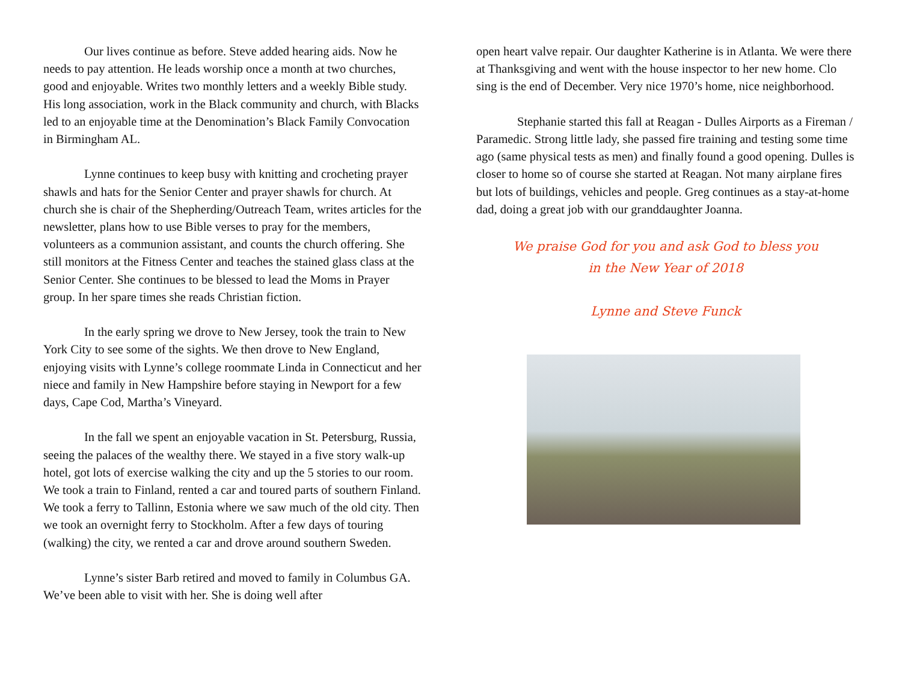Our lives continue as before. Steve added hearing aids. Now he needs to pay attention. He leads worship once a month at two churches, good and enjoyable. Writes two monthly letters and a weekly Bible study. His long association, work in the Black community and church, with Blacks led to an enjoyable time at the Denomination’s Black Family Convocation in Birmingham AL.
Lynne continues to keep busy with knitting and crocheting prayer shawls and hats for the Senior Center and prayer shawls for church. At church she is chair of the Shepherding/Outreach Team, writes articles for the newsletter, plans how to use Bible verses to pray for the members, volunteers as a communion assistant, and counts the church offering. She still monitors at the Fitness Center and teaches the stained glass class at the Senior Center. She continues to be blessed to lead the Moms in Prayer group. In her spare times she reads Christian fiction.
In the early spring we drove to New Jersey, took the train to New York City to see some of the sights. We then drove to New England, enjoying visits with Lynne’s college roommate Linda in Connecticut and her niece and family in New Hampshire before staying in Newport for a few days, Cape Cod, Martha’s Vineyard.
In the fall we spent an enjoyable vacation in St. Petersburg, Russia, seeing the palaces of the wealthy there. We stayed in a five story walk-up hotel, got lots of exercise walking the city and up the 5 stories to our room. We took a train to Finland, rented a car and toured parts of southern Finland. We took a ferry to Tallinn, Estonia where we saw much of the old city. Then we took an overnight ferry to Stockholm. After a few days of touring (walking) the city, we rented a car and drove around southern Sweden.
Lynne’s sister Barb retired and moved to family in Columbus GA. We’ve been able to visit with her. She is doing well after
open heart valve repair. Our daughter Katherine is in Atlanta. We were there at Thanksgiving and went with the house inspector to her new home. Clo sing is the end of December. Very nice 1970’s home, nice neighborhood.
Stephanie started this fall at Reagan - Dulles Airports as a Fireman / Paramedic. Strong little lady, she passed fire training and testing some time ago (same physical tests as men) and finally found a good opening. Dulles is closer to home so of course she started at Reagan. Not many airplane fires but lots of buildings, vehicles and people. Greg continues as a stay-at-home dad, doing a great job with our granddaughter Joanna.
We praise God for you and ask God to bless you
in the New Year of 2018
Lynne and Steve Funck